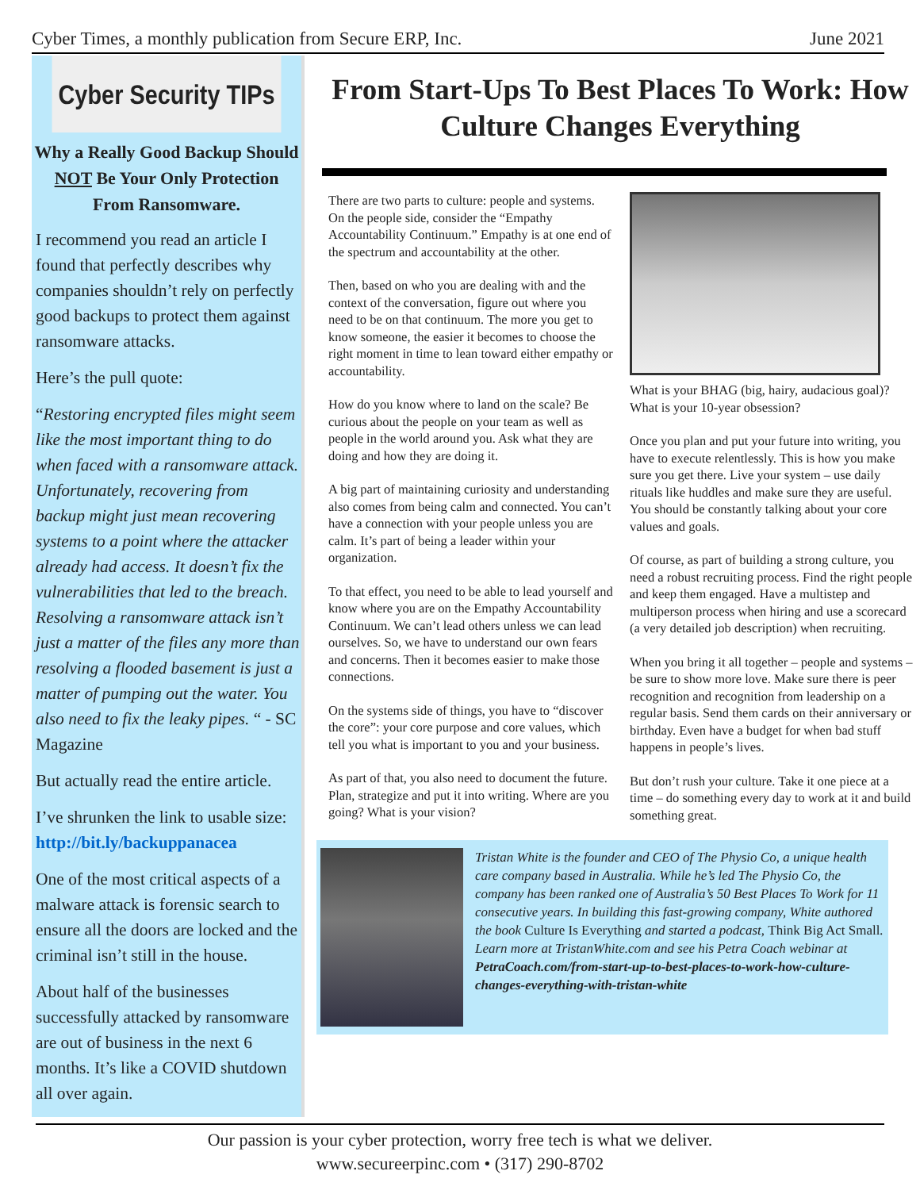Cyber Times, a monthly publication from Secure ERP, Inc. June 2021
Cyber Security TIPs
Why a Really Good Backup Should NOT Be Your Only Protection From Ransomware.
I recommend you read an article I found that perfectly describes why companies shouldn’t rely on perfectly good backups to protect them against ransomware attacks.
Here’s the pull quote:
“Restoring encrypted files might seem like the most important thing to do when faced with a ransomware attack. Unfortunately, recovering from backup might just mean recovering systems to a point where the attacker already had access. It doesn’t fix the vulnerabilities that led to the breach. Resolving a ransomware attack isn’t just a matter of the files any more than resolving a flooded basement is just a matter of pumping out the water. You also need to fix the leaky pipes. “ - SC Magazine
But actually read the entire article.
I’ve shrunken the link to usable size: http://bit.ly/backuppanacea
One of the most critical aspects of a malware attack is forensic search to ensure all the doors are locked and the criminal isn’t still in the house.
About half of the businesses successfully attacked by ransomware are out of business in the next 6 months. It’s like a COVID shutdown all over again.
From Start-Ups To Best Places To Work: How Culture Changes Everything
There are two parts to culture: people and systems. On the people side, consider the “Empathy Accountability Continuum.” Empathy is at one end of the spectrum and accountability at the other.
Then, based on who you are dealing with and the context of the conversation, figure out where you need to be on that continuum. The more you get to know someone, the easier it becomes to choose the right moment in time to lean toward either empathy or accountability.
How do you know where to land on the scale? Be curious about the people on your team as well as people in the world around you. Ask what they are doing and how they are doing it.
A big part of maintaining curiosity and understanding also comes from being calm and connected. You can’t have a connection with your people unless you are calm. It’s part of being a leader within your organization.
To that effect, you need to be able to lead yourself and know where you are on the Empathy Accountability Continuum. We can’t lead others unless we can lead ourselves. So, we have to understand our own fears and concerns. Then it becomes easier to make those connections.
On the systems side of things, you have to “discover the core”: your core purpose and core values, which tell you what is important to you and your business.
As part of that, you also need to document the future. Plan, strategize and put it into writing. Where are you going? What is your vision?
What is your BHAG (big, hairy, audacious goal)? What is your 10-year obsession?
Once you plan and put your future into writing, you have to execute relentlessly. This is how you make sure you get there. Live your system – use daily rituals like huddles and make sure they are useful. You should be constantly talking about your core values and goals.
Of course, as part of building a strong culture, you need a robust recruiting process. Find the right people and keep them engaged. Have a multistep and multiperson process when hiring and use a scorecard (a very detailed job description) when recruiting.
When you bring it all together – people and systems – be sure to show more love. Make sure there is peer recognition and recognition from leadership on a regular basis. Send them cards on their anniversary or birthday. Even have a budget for when bad stuff happens in people’s lives.
But don’t rush your culture. Take it one piece at a time – do something every day to work at it and build something great.
Tristan White is the founder and CEO of The Physio Co, a unique health care company based in Australia. While he’s led The Physio Co, the company has been ranked one of Australia’s 50 Best Places To Work for 11 consecutive years. In building this fast-growing company, White authored the book Culture Is Everything and started a podcast, Think Big Act Small. Learn more at TristanWhite.com and see his Petra Coach webinar at PetraCoach.com/from-start-up-to-best-places-to-work-how-culture-changes-everything-with-tristan-white
Our passion is your cyber protection, worry free tech is what we deliver.
www.secureerpinc.com • (317) 290-8702